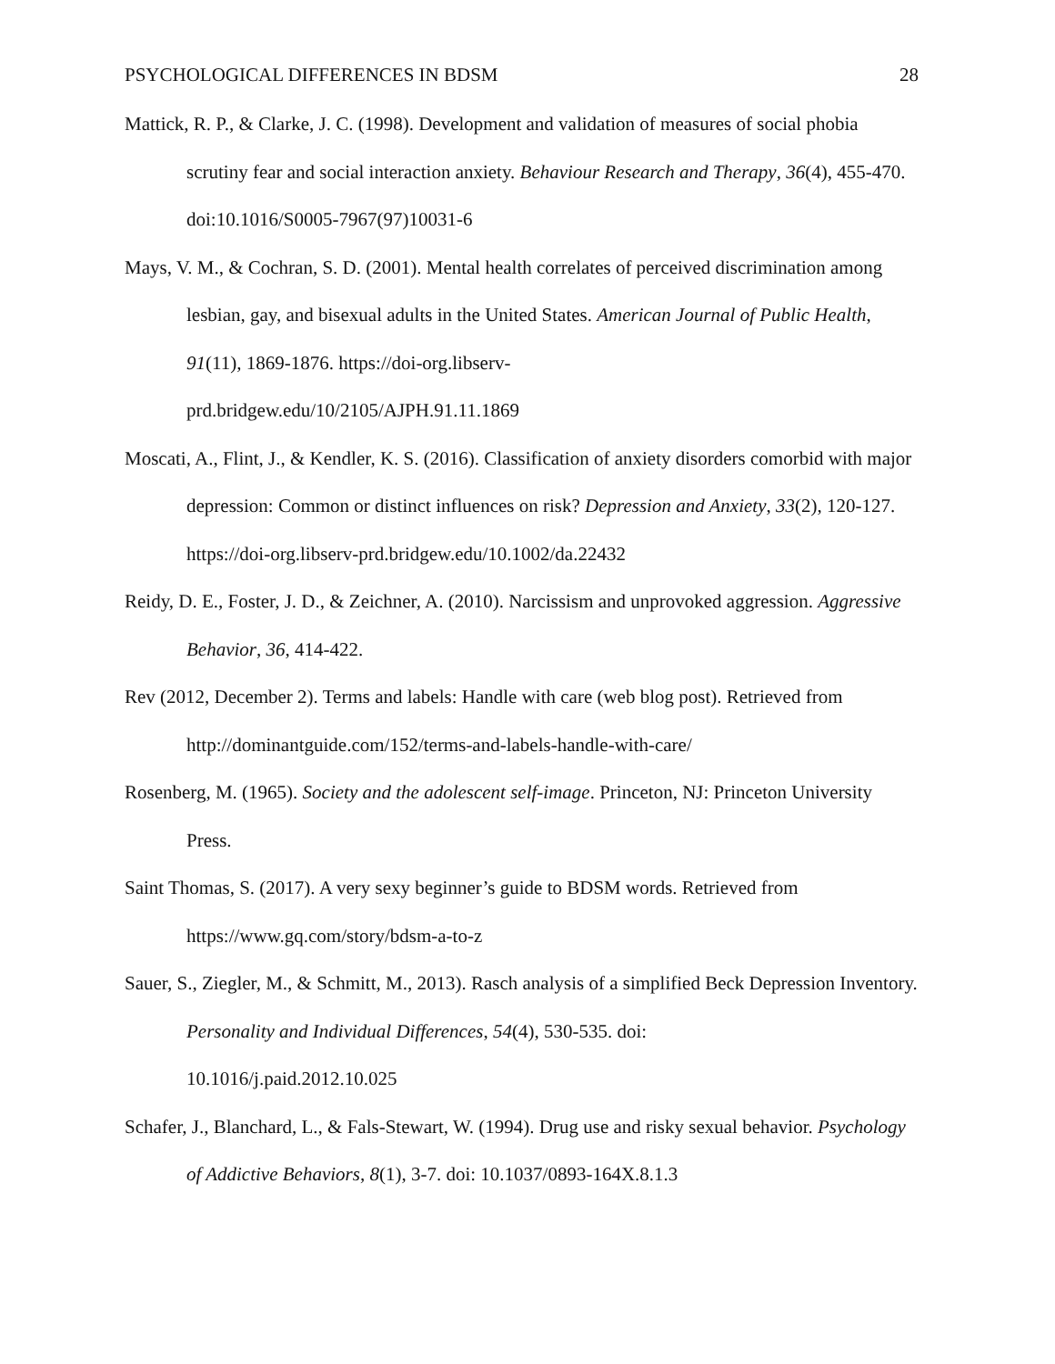PSYCHOLOGICAL DIFFERENCES IN BDSM 28
Mattick, R. P., & Clarke, J. C. (1998). Development and validation of measures of social phobia scrutiny fear and social interaction anxiety. Behaviour Research and Therapy, 36(4), 455-470. doi:10.1016/S0005-7967(97)10031-6
Mays, V. M., & Cochran, S. D. (2001). Mental health correlates of perceived discrimination among lesbian, gay, and bisexual adults in the United States. American Journal of Public Health, 91(11), 1869-1876. https://doi-org.libserv-
prd.bridgew.edu/10/2105/AJPH.91.11.1869
Moscati, A., Flint, J., & Kendler, K. S. (2016). Classification of anxiety disorders comorbid with major depression: Common or distinct influences on risk? Depression and Anxiety, 33(2), 120-127. https://doi-org.libserv-prd.bridgew.edu/10.1002/da.22432
Reidy, D. E., Foster, J. D., & Zeichner, A. (2010). Narcissism and unprovoked aggression. Aggressive Behavior, 36, 414-422.
Rev (2012, December 2). Terms and labels: Handle with care (web blog post). Retrieved from http://dominantguide.com/152/terms-and-labels-handle-with-care/
Rosenberg, M. (1965). Society and the adolescent self-image. Princeton, NJ: Princeton University Press.
Saint Thomas, S. (2017). A very sexy beginner’s guide to BDSM words. Retrieved from https://www.gq.com/story/bdsm-a-to-z
Sauer, S., Ziegler, M., & Schmitt, M., 2013). Rasch analysis of a simplified Beck Depression Inventory. Personality and Individual Differences, 54(4), 530-535. doi:
10.1016/j.paid.2012.10.025
Schafer, J., Blanchard, L., & Fals-Stewart, W. (1994). Drug use and risky sexual behavior. Psychology of Addictive Behaviors, 8(1), 3-7. doi: 10.1037/0893-164X.8.1.3